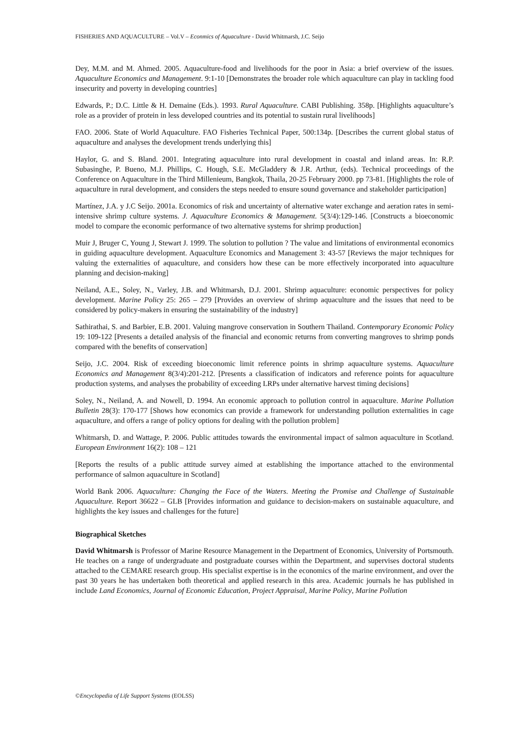FISHERIES AND AQUACULTURE – Vol.V – Econmics of Aquaculture - David Whitmarsh, J.C. Seijo
Dey, M.M. and M. Ahmed. 2005. Aquaculture-food and livelihoods for the poor in Asia: a brief overview of the issues. Aquaculture Economics and Management. 9:1-10 [Demonstrates the broader role which aquaculture can play in tackling food insecurity and poverty in developing countries]
Edwards, P.; D.C. Little & H. Demaine (Eds.). 1993. Rural Aquaculture. CABI Publishing. 358p. [Highlights aquaculture’s role as a provider of protein in less developed countries and its potential to sustain rural livelihoods]
FAO. 2006. State of World Aquaculture. FAO Fisheries Technical Paper, 500:134p. [Describes the current global status of aquaculture and analyses the development trends underlying this]
Haylor, G. and S. Bland. 2001. Integrating aquaculture into rural development in coastal and inland areas. In: R.P. Subasinghe, P. Bueno, M.J. Phillips, C. Hough, S.E. McGladdery & J.R. Arthur, (eds). Technical proceedings of the Conference on Aquaculture in the Third Millenieum, Bangkok, Thaila, 20-25 February 2000. pp 73-81. [Highlights the role of aquaculture in rural development, and considers the steps needed to ensure sound governance and stakeholder participation]
Martínez, J.A. y J.C Seijo. 2001a. Economics of risk and uncertainty of alternative water exchange and aeration rates in semi-intensive shrimp culture systems. J. Aquaculture Economics & Management. 5(3/4):129-146. [Constructs a bioeconomic model to compare the economic performance of two alternative systems for shrimp production]
Muir J, Bruger C, Young J, Stewart J. 1999. The solution to pollution ? The value and limitations of environmental economics in guiding aquaculture development. Aquaculture Economics and Management 3: 43-57 [Reviews the major techniques for valuing the externalities of aquaculture, and considers how these can be more effectively incorporated into aquaculture planning and decision-making]
Neiland, A.E., Soley, N., Varley, J.B. and Whitmarsh, D.J. 2001. Shrimp aquaculture: economic perspectives for policy development. Marine Policy 25: 265 – 279 [Provides an overview of shrimp aquaculture and the issues that need to be considered by policy-makers in ensuring the sustainability of the industry]
Sathirathai, S. and Barbier, E.B. 2001. Valuing mangrove conservation in Southern Thailand. Contemporary Economic Policy 19: 109-122 [Presents a detailed analysis of the financial and economic returns from converting mangroves to shrimp ponds compared with the benefits of conservation]
Seijo, J.C. 2004. Risk of exceeding bioeconomic limit reference points in shrimp aquaculture systems. Aquaculture Economics and Management 8(3/4):201-212. [Presents a classification of indicators and reference points for aquaculture production systems, and analyses the probability of exceeding LRPs under alternative harvest timing decisions]
Soley, N., Neiland, A. and Nowell, D. 1994. An economic approach to pollution control in aquaculture. Marine Pollution Bulletin 28(3): 170-177 [Shows how economics can provide a framework for understanding pollution externalities in cage aquaculture, and offers a range of policy options for dealing with the pollution problem]
Whitmarsh, D. and Wattage, P. 2006. Public attitudes towards the environmental impact of salmon aquaculture in Scotland. European Environment 16(2): 108 – 121
[Reports the results of a public attitude survey aimed at establishing the importance attached to the environmental performance of salmon aquaculture in Scotland]
World Bank 2006. Aquaculture: Changing the Face of the Waters. Meeting the Promise and Challenge of Sustainable Aquaculture. Report 36622 – GLB [Provides information and guidance to decision-makers on sustainable aquaculture, and highlights the key issues and challenges for the future]
Biographical Sketches
David Whitmarsh is Professor of Marine Resource Management in the Department of Economics, University of Portsmouth. He teaches on a range of undergraduate and postgraduate courses within the Department, and supervises doctoral students attached to the CEMARE research group. His specialist expertise is in the economics of the marine environment, and over the past 30 years he has undertaken both theoretical and applied research in this area. Academic journals he has published in include Land Economics, Journal of Economic Education, Project Appraisal, Marine Policy, Marine Pollution
©Encyclopedia of Life Support Systems (EOLSS)